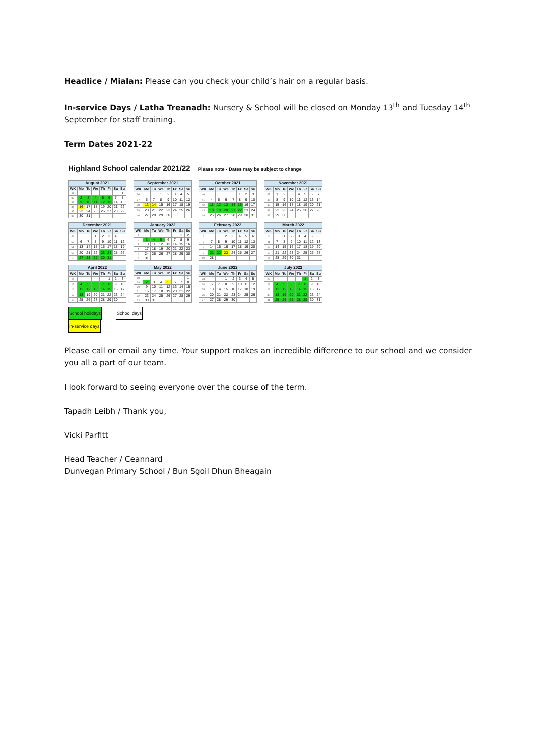Headlice / Mialan: Please can you check your child’s hair on a regular basis.
In-service Days / Latha Treanadh: Nursery & School will be closed on Monday 13<sup>th</sup> and Tuesday 14<sup>th</sup> September for staff training.
Term Dates 2021-22
Highland School calendar 2021/22 Please note - Dates may be subject to change
August 2021
| WK | Mo | Tu | We | Th | Fr | Sa | Su |
| --- | --- | --- | --- | --- | --- | --- | --- |
| 31 | | | | | | | 1 |
| 32 | 2 | 3 | 4 | 5 | 6 | 7 | 8 |
| 33 | 9 | 10 | 11 | 12 | 13 | 14 | 15 |
| 34 | 16 | 17 | 18 | 19 | 20 | 21 | 22 |
| 35 | 23 | 24 | 25 | 26 | 27 | 28 | 29 |
| 36 | 30 | 31 | | | | | |
September 2021
| WK | Mo | Tu | We | Th | Fr | Sa | Su |
| --- | --- | --- | --- | --- | --- | --- | --- |
| 36 | | | 1 | 2 | 3 | 4 | 5 |
| 37 | 6 | 7 | 8 | 9 | 10 | 11 | 12 |
| 38 | 13 | 14 | 15 | 16 | 17 | 18 | 19 |
| 39 | 20 | 21 | 22 | 23 | 24 | 25 | 26 |
| 40 | 27 | 28 | 29 | 30 | | | |
October 2021
| WK | Mo | Tu | We | Th | Fr | Sa | Su |
| --- | --- | --- | --- | --- | --- | --- | --- |
| 40 | | | | | 1 | 2 | 3 |
| 41 | 4 | 5 | 6 | 7 | 8 | 9 | 10 |
| 42 | 11 | 12 | 13 | 14 | 15 | 16 | 17 |
| 43 | 18 | 19 | 20 | 21 | 22 | 23 | 24 |
| 44 | 25 | 26 | 27 | 28 | 29 | 30 | 31 |
November 2021
| WK | Mo | Tu | We | Th | Fr | Sa | Su |
| --- | --- | --- | --- | --- | --- | --- | --- |
| 45 | 1 | 2 | 3 | 4 | 5 | 6 | 7 |
| 46 | 8 | 9 | 10 | 11 | 12 | 13 | 14 |
| 47 | 15 | 16 | 17 | 18 | 19 | 20 | 21 |
| 48 | 22 | 23 | 24 | 25 | 26 | 27 | 28 |
| 49 | 29 | 30 | | | | | |
December 2021
| WK | Mo | Tu | We | Th | Fr | Sa | Su |
| --- | --- | --- | --- | --- | --- | --- | --- |
| 49 | | | 1 | 2 | 3 | 4 | 5 |
| 50 | 6 | 7 | 8 | 9 | 10 | 11 | 12 |
| 51 | 13 | 14 | 15 | 16 | 17 | 18 | 19 |
| 52 | 20 | 21 | 22 | 23 | 24 | 25 | 26 |
| 1 | 27 | 28 | 29 | 30 | 31 | | |
January 2022
| WK | Mo | Tu | We | Th | Fr | Sa | Su |
| --- | --- | --- | --- | --- | --- | --- | --- |
| 1 | | | | | | 1 | 2 |
| 2 | 3 | 4 | 5 | 6 | 7 | 8 | 9 |
| 3 | 10 | 11 | 12 | 13 | 14 | 15 | 16 |
| 4 | 17 | 18 | 19 | 20 | 21 | 22 | 23 |
| 5 | 24 | 25 | 26 | 27 | 28 | 29 | 30 |
| 6 | 31 | | | | | | |
February 2022
| WK | Mo | Tu | We | Th | Fr | Sa | Su |
| --- | --- | --- | --- | --- | --- | --- | --- |
| 6 | | 1 | 2 | 3 | 4 | 5 | 6 |
| 7 | 7 | 8 | 9 | 10 | 11 | 12 | 13 |
| 8 | 14 | 15 | 16 | 17 | 18 | 19 | 20 |
| 9 | 21 | 22 | 23 | 24 | 25 | 26 | 27 |
| 10 | 28 | | | | | | |
March 2022
| WK | Mo | Tu | We | Th | Fr | Sa | Su |
| --- | --- | --- | --- | --- | --- | --- | --- |
| 10 | | 1 | 2 | 3 | 4 | 5 | 6 |
| 11 | 7 | 8 | 9 | 10 | 11 | 12 | 13 |
| 12 | 14 | 15 | 16 | 17 | 18 | 19 | 20 |
| 13 | 21 | 22 | 23 | 24 | 25 | 26 | 27 |
| 14 | 28 | 29 | 30 | 31 | | | |
April 2022
| WK | Mo | Tu | We | Th | Fr | Sa | Su |
| --- | --- | --- | --- | --- | --- | --- | --- |
| 14 | | | | | 1 | 2 | 3 |
| 15 | 4 | 5 | 6 | 7 | 8 | 9 | 10 |
| 16 | 11 | 12 | 13 | 14 | 15 | 16 | 17 |
| 17 | 18 | 19 | 20 | 21 | 22 | 23 | 24 |
| 18 | 25 | 26 | 27 | 28 | 29 | 30 | |
May 2022
| WK | Mo | Tu | We | Th | Fr | Sa | Su |
| --- | --- | --- | --- | --- | --- | --- | --- |
| 18 | | | | | | | 1 |
| 19 | 2 | 3 | 4 | 5 | 6 | 7 | 8 |
| 20 | 9 | 10 | 11 | 12 | 13 | 14 | 15 |
| 21 | 16 | 17 | 18 | 19 | 20 | 21 | 22 |
| 22 | 23 | 24 | 25 | 26 | 27 | 28 | 29 |
| 23 | 30 | 31 | | | | | |
June 2022
| WK | Mo | Tu | We | Th | Fr | Sa | Su |
| --- | --- | --- | --- | --- | --- | --- | --- |
| 23 | | | 1 | 2 | 3 | 4 | 5 |
| 24 | 6 | 7 | 8 | 9 | 10 | 11 | 12 |
| 25 | 13 | 14 | 15 | 16 | 17 | 18 | 19 |
| 26 | 20 | 21 | 22 | 23 | 24 | 25 | 26 |
| 27 | 27 | 28 | 29 | 30 | | | |
July 2022
| WK | Mo | Tu | We | Th | Fr | Sa | Su |
| --- | --- | --- | --- | --- | --- | --- | --- |
| 27 | | | | | 1 | 2 | 3 |
| 28 | 4 | 5 | 6 | 7 | 8 | 9 | 10 |
| 29 | 11 | 12 | 13 | 14 | 15 | 16 | 17 |
| 30 | 18 | 19 | 20 | 21 | 22 | 23 | 24 |
| 31 | 25 | 26 | 27 | 28 | 29 | 30 | 31 |
School holidays
In-service days
School days
Please call or email any time. Your support makes an incredible difference to our school and we consider you all a part of our team.
I look forward to seeing everyone over the course of the term.
Tapadh Leibh / Thank you,
Vicki Parfitt
Head Teacher / Ceannard
Dunvegan Primary School / Bun Sgoil Dhun Bheagain